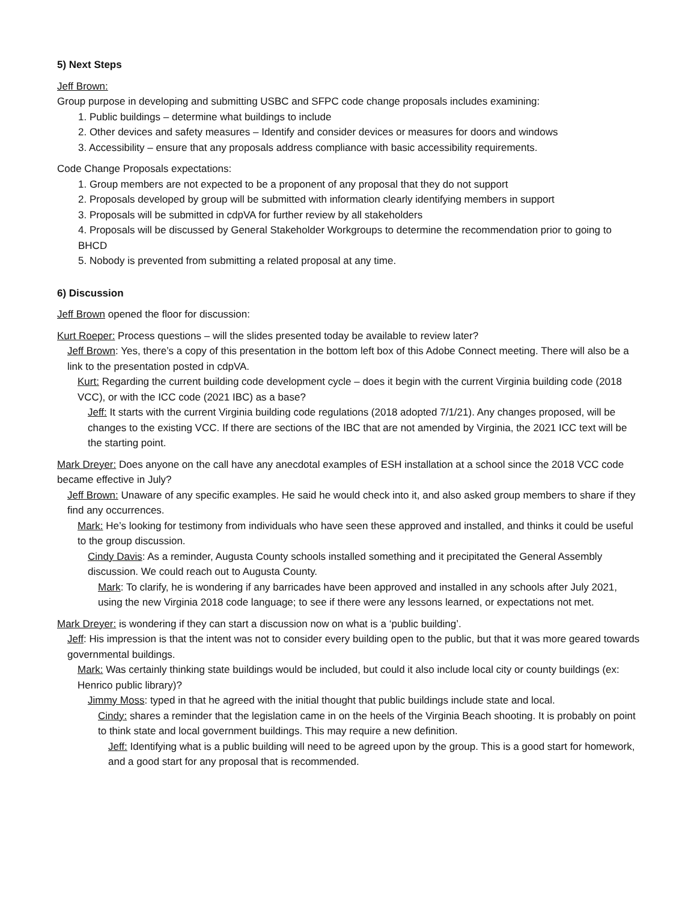5) Next Steps
Jeff Brown:
Group purpose in developing and submitting USBC and SFPC code change proposals includes examining:
1. Public buildings – determine what buildings to include
2. Other devices and safety measures – Identify and consider devices or measures for doors and windows
3. Accessibility – ensure that any proposals address compliance with basic accessibility requirements.
Code Change Proposals expectations:
1. Group members are not expected to be a proponent of any proposal that they do not support
2. Proposals developed by group will be submitted with information clearly identifying members in support
3. Proposals will be submitted in cdpVA for further review by all stakeholders
4. Proposals will be discussed by General Stakeholder Workgroups to determine the recommendation prior to going to BHCD
5. Nobody is prevented from submitting a related proposal at any time.
6) Discussion
Jeff Brown opened the floor for discussion:
Kurt Roeper: Process questions – will the slides presented today be available to review later?
Jeff Brown: Yes, there’s a copy of this presentation in the bottom left box of this Adobe Connect meeting. There will also be a link to the presentation posted in cdpVA.
Kurt: Regarding the current building code development cycle – does it begin with the current Virginia building code (2018 VCC), or with the ICC code (2021 IBC) as a base?
Jeff: It starts with the current Virginia building code regulations (2018 adopted 7/1/21). Any changes proposed, will be changes to the existing VCC. If there are sections of the IBC that are not amended by Virginia, the 2021 ICC text will be the starting point.
Mark Dreyer: Does anyone on the call have any anecdotal examples of ESH installation at a school since the 2018 VCC code became effective in July?
Jeff Brown: Unaware of any specific examples. He said he would check into it, and also asked group members to share if they find any occurrences.
Mark: He’s looking for testimony from individuals who have seen these approved and installed, and thinks it could be useful to the group discussion.
Cindy Davis: As a reminder, Augusta County schools installed something and it precipitated the General Assembly discussion. We could reach out to Augusta County.
Mark: To clarify, he is wondering if any barricades have been approved and installed in any schools after July 2021, using the new Virginia 2018 code language; to see if there were any lessons learned, or expectations not met.
Mark Dreyer: is wondering if they can start a discussion now on what is a ‘public building’.
Jeff: His impression is that the intent was not to consider every building open to the public, but that it was more geared towards governmental buildings.
Mark: Was certainly thinking state buildings would be included, but could it also include local city or county buildings (ex: Henrico public library)?
Jimmy Moss: typed in that he agreed with the initial thought that public buildings include state and local.
Cindy: shares a reminder that the legislation came in on the heels of the Virginia Beach shooting. It is probably on point to think state and local government buildings. This may require a new definition.
Jeff: Identifying what is a public building will need to be agreed upon by the group. This is a good start for homework, and a good start for any proposal that is recommended.